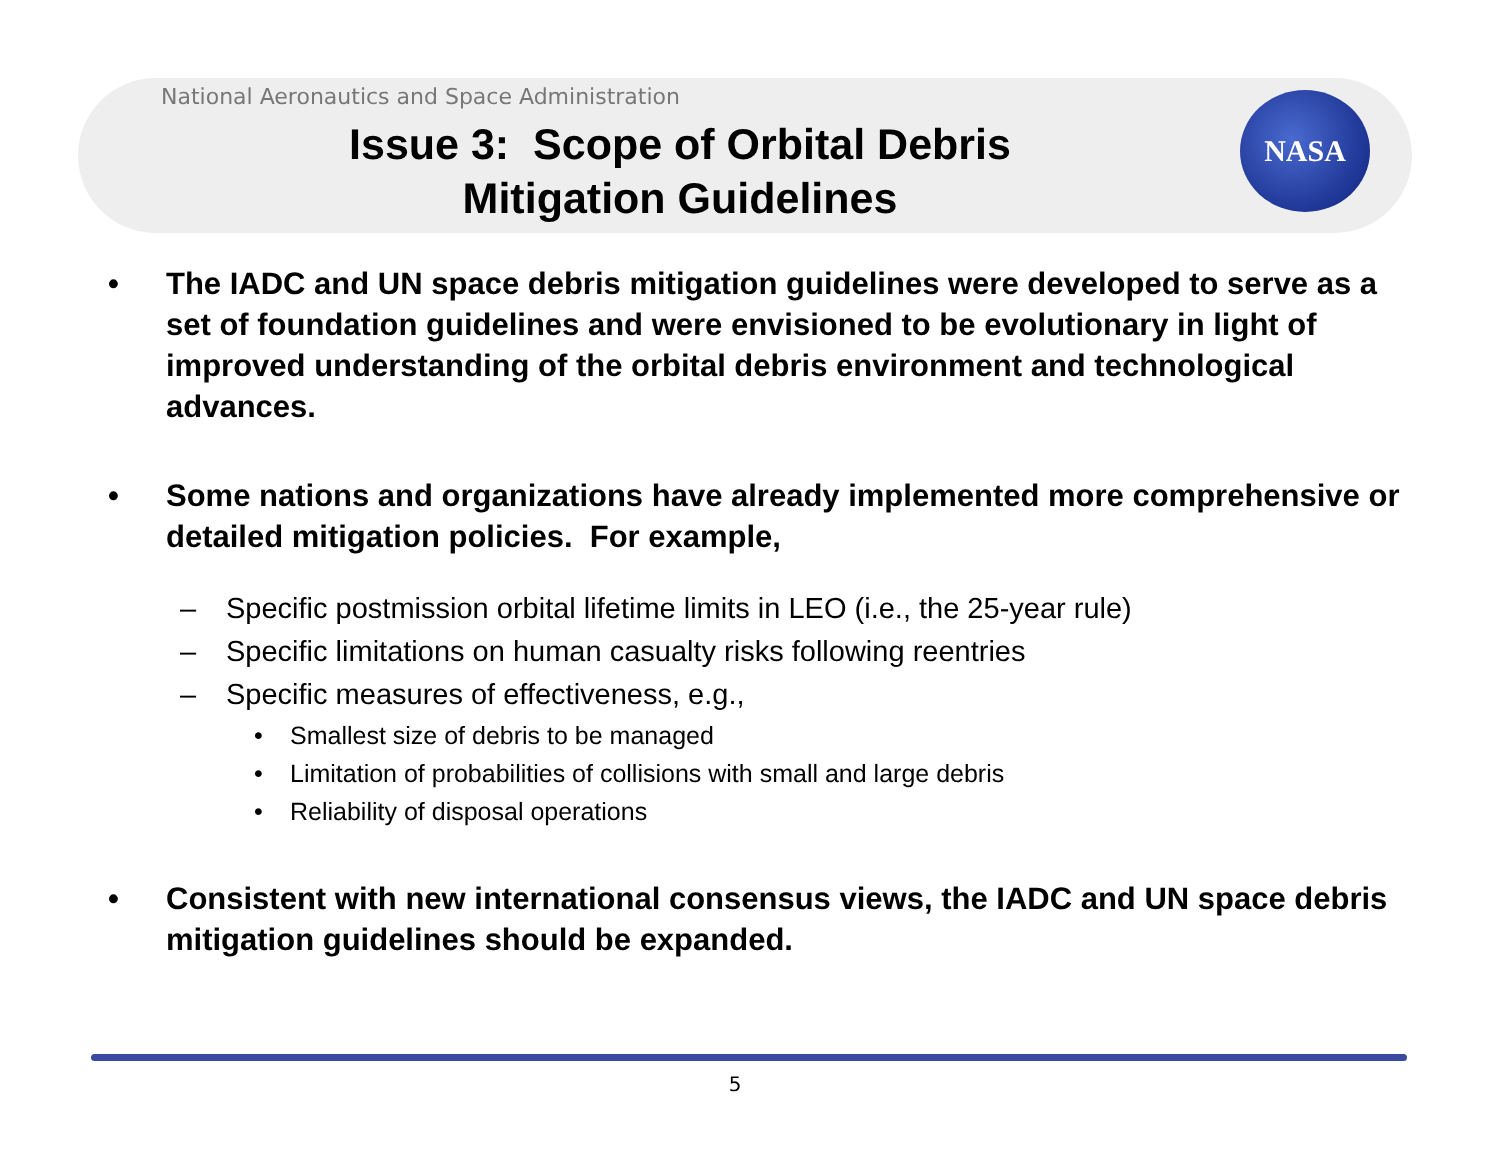National Aeronautics and Space Administration
Issue 3: Scope of Orbital Debris
Mitigation Guidelines
NASA
• The IADC and UN space debris mitigation guidelines were developed to serve as a set of foundation guidelines and were envisioned to be evolutionary in light of improved understanding of the orbital debris environment and technological advances.
• Some nations and organizations have already implemented more comprehensive or detailed mitigation policies. For example,
– Specific postmission orbital lifetime limits in LEO (i.e., the 25-year rule)
– Specific limitations on human casualty risks following reentries
– Specific measures of effectiveness, e.g.,
• Smallest size of debris to be managed
• Limitation of probabilities of collisions with small and large debris
• Reliability of disposal operations
• Consistent with new international consensus views, the IADC and UN space debris mitigation guidelines should be expanded.
5